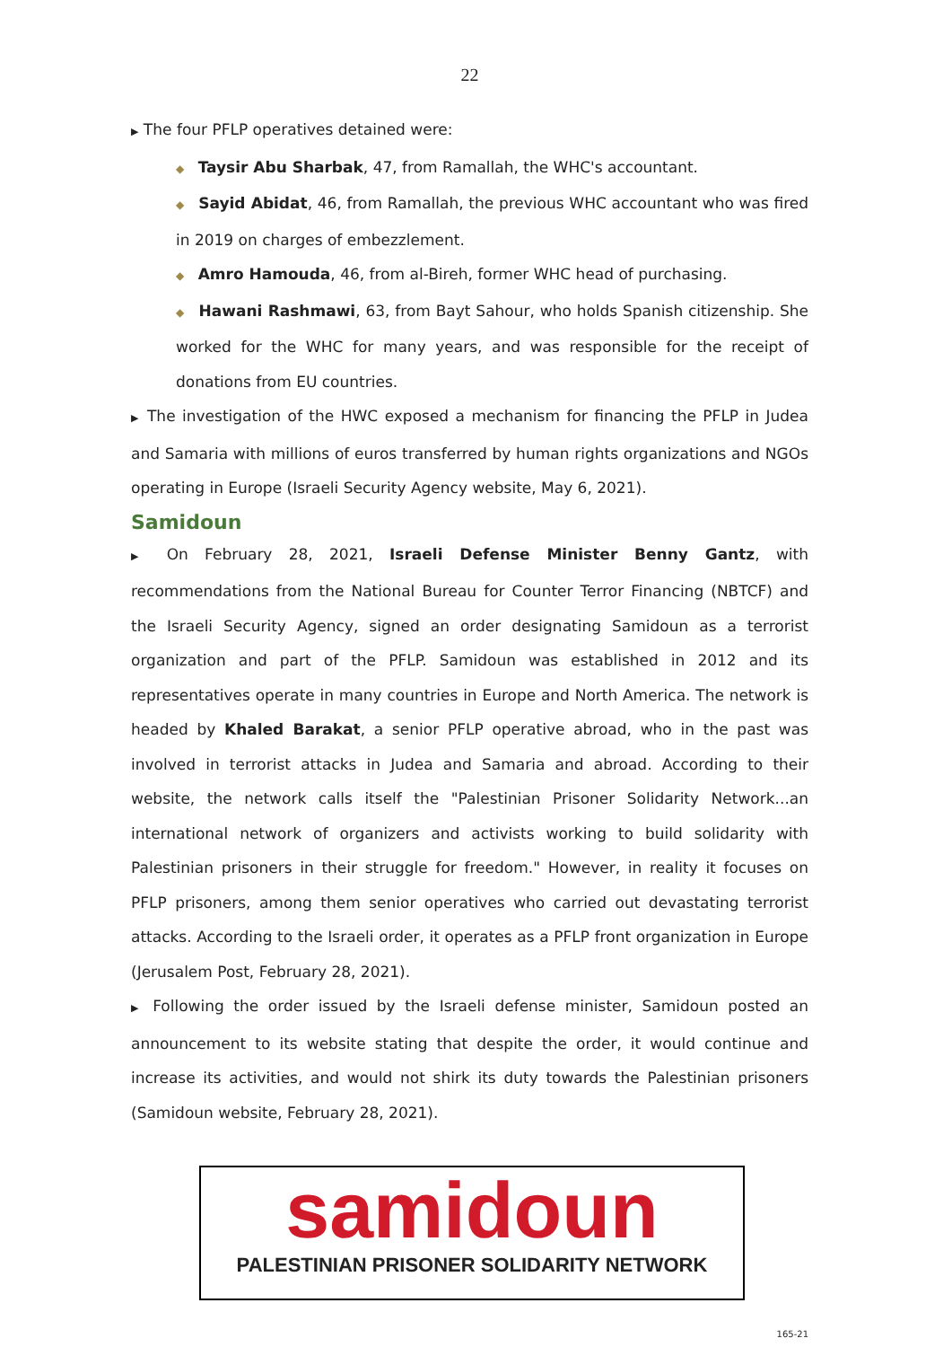22
▶ The four PFLP operatives detained were:
◆ Taysir Abu Sharbak, 47, from Ramallah, the WHC's accountant.
◆ Sayid Abidat, 46, from Ramallah, the previous WHC accountant who was fired in 2019 on charges of embezzlement.
◆ Amro Hamouda, 46, from al-Bireh, former WHC head of purchasing.
◆ Hawani Rashmawi, 63, from Bayt Sahour, who holds Spanish citizenship. She worked for the WHC for many years, and was responsible for the receipt of donations from EU countries.
▶ The investigation of the HWC exposed a mechanism for financing the PFLP in Judea and Samaria with millions of euros transferred by human rights organizations and NGOs operating in Europe (Israeli Security Agency website, May 6, 2021).
Samidoun
▶ On February 28, 2021, Israeli Defense Minister Benny Gantz, with recommendations from the National Bureau for Counter Terror Financing (NBTCF) and the Israeli Security Agency, signed an order designating Samidoun as a terrorist organization and part of the PFLP. Samidoun was established in 2012 and its representatives operate in many countries in Europe and North America. The network is headed by Khaled Barakat, a senior PFLP operative abroad, who in the past was involved in terrorist attacks in Judea and Samaria and abroad. According to their website, the network calls itself the "Palestinian Prisoner Solidarity Network...an international network of organizers and activists working to build solidarity with Palestinian prisoners in their struggle for freedom." However, in reality it focuses on PFLP prisoners, among them senior operatives who carried out devastating terrorist attacks. According to the Israeli order, it operates as a PFLP front organization in Europe (Jerusalem Post, February 28, 2021).
▶ Following the order issued by the Israeli defense minister, Samidoun posted an announcement to its website stating that despite the order, it would continue and increase its activities, and would not shirk its duty towards the Palestinian prisoners (Samidoun website, February 28, 2021).
samidoun
PALESTINIAN PRISONER SOLIDARITY NETWORK
165-21